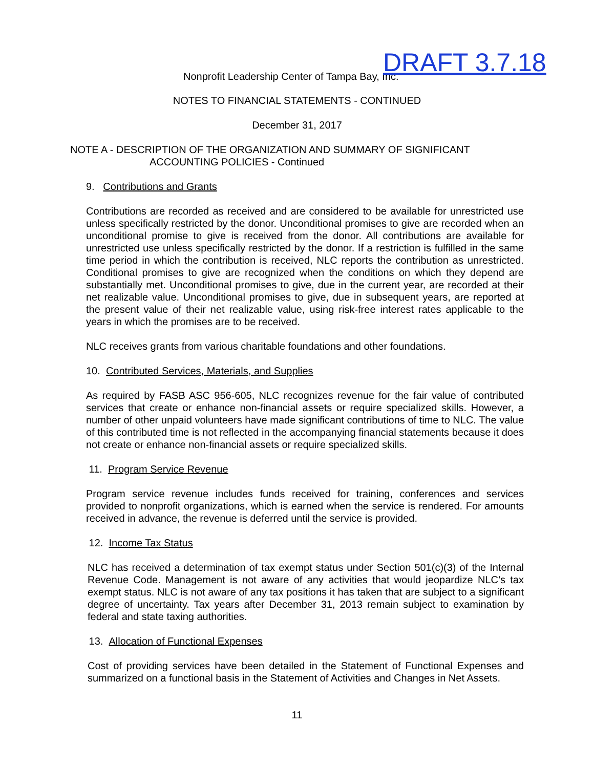Nonprofit Leadership Center of Tampa Bay, Inc. DRAFT 3.7.18
NOTES TO FINANCIAL STATEMENTS - CONTINUED
December 31, 2017
NOTE A - DESCRIPTION OF THE ORGANIZATION AND SUMMARY OF SIGNIFICANT
ACCOUNTING POLICIES - Continued
9. Contributions and Grants
Contributions are recorded as received and are considered to be available for unrestricted use unless specifically restricted by the donor. Unconditional promises to give are recorded when an unconditional promise to give is received from the donor. All contributions are available for unrestricted use unless specifically restricted by the donor. If a restriction is fulfilled in the same time period in which the contribution is received, NLC reports the contribution as unrestricted. Conditional promises to give are recognized when the conditions on which they depend are substantially met. Unconditional promises to give, due in the current year, are recorded at their net realizable value. Unconditional promises to give, due in subsequent years, are reported at the present value of their net realizable value, using risk-free interest rates applicable to the years in which the promises are to be received.
NLC receives grants from various charitable foundations and other foundations.
10. Contributed Services, Materials, and Supplies
As required by FASB ASC 956-605, NLC recognizes revenue for the fair value of contributed services that create or enhance non-financial assets or require specialized skills. However, a number of other unpaid volunteers have made significant contributions of time to NLC. The value of this contributed time is not reflected in the accompanying financial statements because it does not create or enhance non-financial assets or require specialized skills.
11. Program Service Revenue
Program service revenue includes funds received for training, conferences and services provided to nonprofit organizations, which is earned when the service is rendered. For amounts received in advance, the revenue is deferred until the service is provided.
12. Income Tax Status
NLC has received a determination of tax exempt status under Section 501(c)(3) of the Internal Revenue Code. Management is not aware of any activities that would jeopardize NLC’s tax exempt status. NLC is not aware of any tax positions it has taken that are subject to a significant degree of uncertainty. Tax years after December 31, 2013 remain subject to examination by federal and state taxing authorities.
13. Allocation of Functional Expenses
Cost of providing services have been detailed in the Statement of Functional Expenses and summarized on a functional basis in the Statement of Activities and Changes in Net Assets.
11